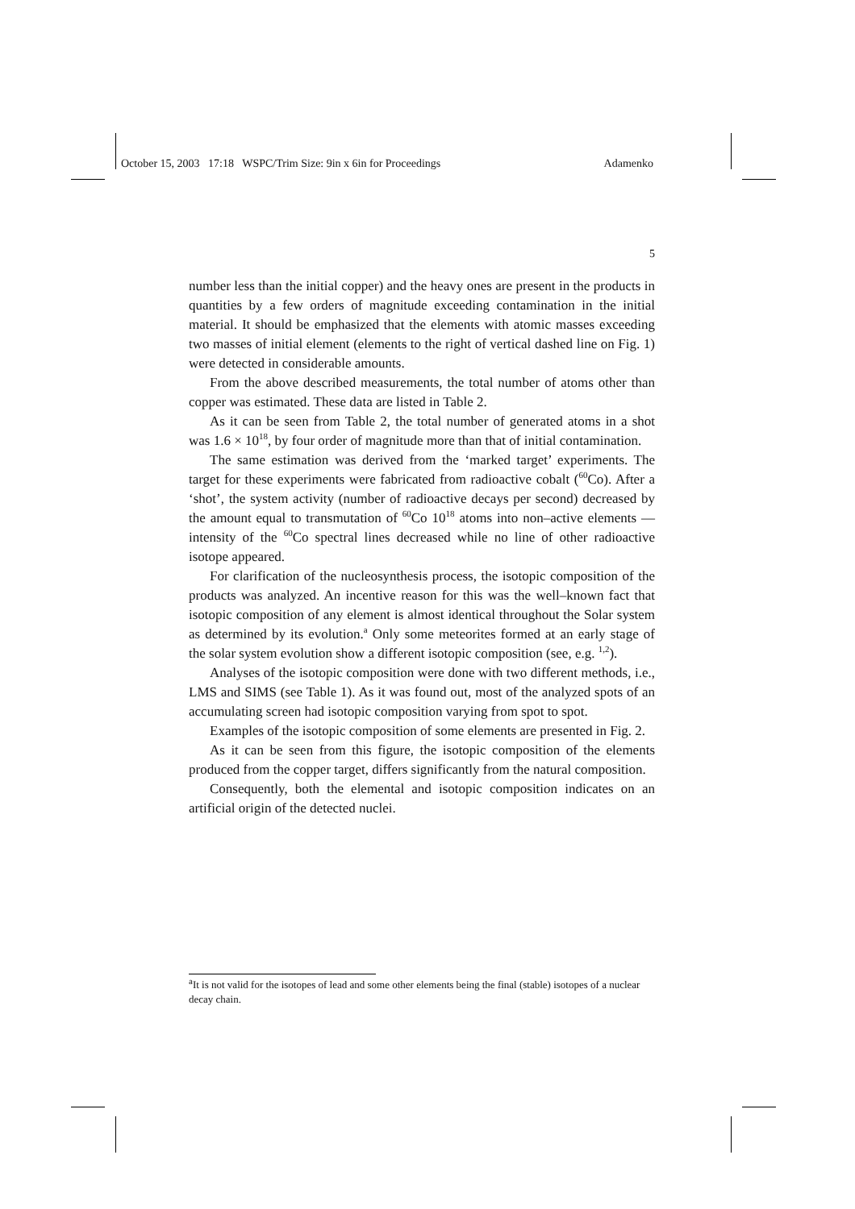October 15, 2003 17:18 WSPC/Trim Size: 9in x 6in for Proceedings Adamenko
5
number less than the initial copper) and the heavy ones are present in the products in quantities by a few orders of magnitude exceeding contamination in the initial material. It should be emphasized that the elements with atomic masses exceeding two masses of initial element (elements to the right of vertical dashed line on Fig. 1) were detected in considerable amounts.
From the above described measurements, the total number of atoms other than copper was estimated. These data are listed in Table 2.
As it can be seen from Table 2, the total number of generated atoms in a shot was 1.6 × 10<sup>18</sup>, by four order of magnitude more than that of initial contamination.
The same estimation was derived from the ‘marked target’ experiments. The target for these experiments were fabricated from radioactive cobalt (<sup>60</sup>Co). After a ‘shot’, the system activity (number of radioactive decays per second) decreased by the amount equal to transmutation of <sup>60</sup>Co 10<sup>18</sup> atoms into non–active elements — intensity of the <sup>60</sup>Co spectral lines decreased while no line of other radioactive isotope appeared.
For clarification of the nucleosynthesis process, the isotopic composition of the products was analyzed. An incentive reason for this was the well–known fact that isotopic composition of any element is almost identical throughout the Solar system as determined by its evolution.<sup>a</sup> Only some meteorites formed at an early stage of the solar system evolution show a different isotopic composition (see, e.g. <sup>1,2</sup>).
Analyses of the isotopic composition were done with two different methods, i.e., LMS and SIMS (see Table 1). As it was found out, most of the analyzed spots of an accumulating screen had isotopic composition varying from spot to spot.
Examples of the isotopic composition of some elements are presented in Fig. 2.
As it can be seen from this figure, the isotopic composition of the elements produced from the copper target, differs significantly from the natural composition.
Consequently, both the elemental and isotopic composition indicates on an artificial origin of the detected nuclei.
<sup>a</sup> It is not valid for the isotopes of lead and some other elements being the final (stable) isotopes of a nuclear decay chain.